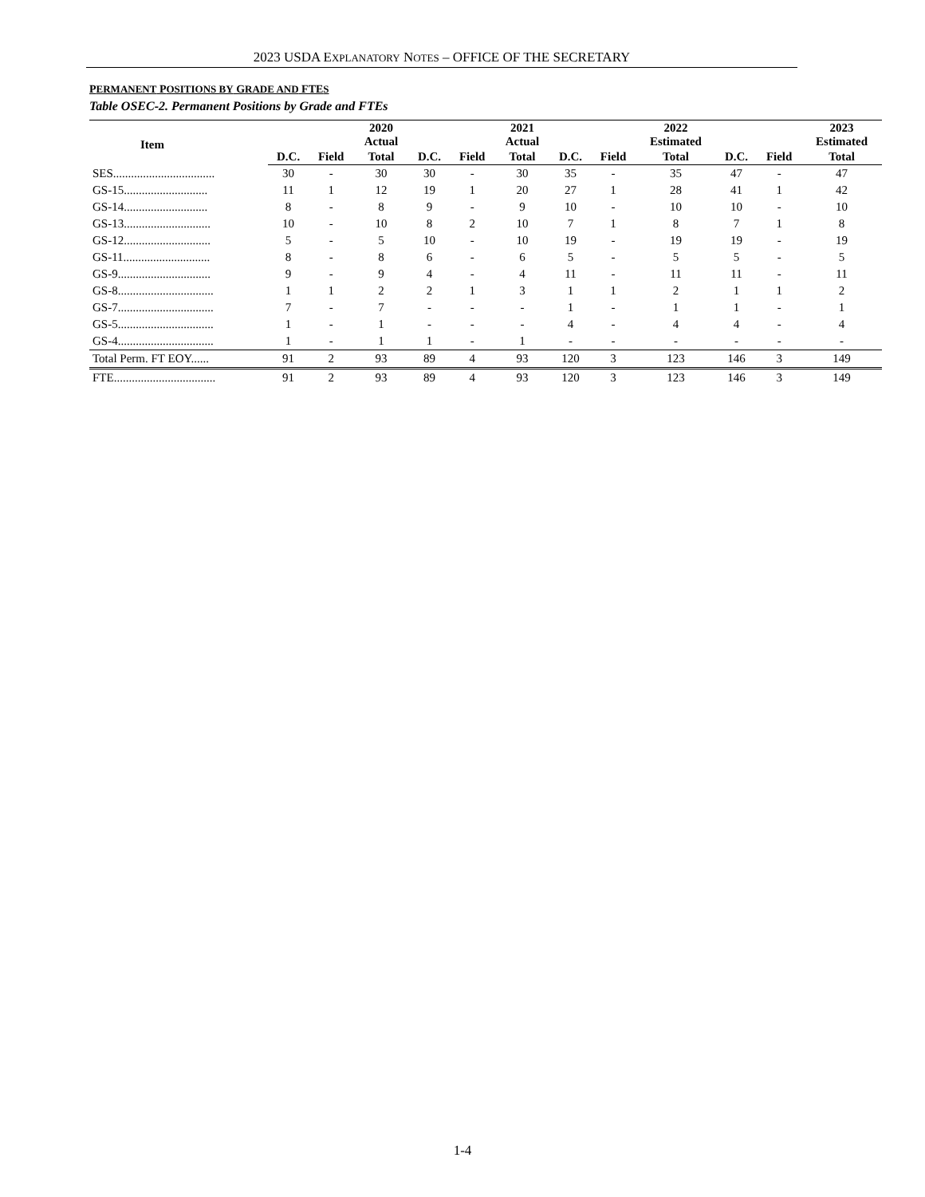2023 USDA EXPLANATORY NOTES – OFFICE OF THE SECRETARY
PERMANENT POSITIONS BY GRADE AND FTES
Table OSEC-2. Permanent Positions by Grade and FTEs
| Item | | | 2020 Actual | | | 2021 Actual | | | 2022 Estimated | | | 2023 Estimated |
| --- | --- | --- | --- | --- | --- | --- | --- | --- | --- | --- | --- | --- |
| | D.C. | Field | Total | D.C. | Field | Total | D.C. | Field | Total | D.C. | Field | Total |
| SES.................................. | 30 | - | 30 | 30 | - | 30 | 35 | - | 35 | 47 | - | 47 |
| GS-15............................ | 11 | 1 | 12 | 19 | 1 | 20 | 27 | 1 | 28 | 41 | 1 | 42 |
| GS-14............................ | 8 | - | 8 | 9 | - | 9 | 10 | - | 10 | 10 | - | 10 |
| GS-13............................. | 10 | - | 10 | 8 | 2 | 10 | 7 | 1 | 8 | 7 | 1 | 8 |
| GS-12............................. | 5 | - | 5 | 10 | - | 10 | 19 | - | 19 | 19 | - | 19 |
| GS-11............................. | 8 | - | 8 | 6 | - | 6 | 5 | - | 5 | 5 | - | 5 |
| GS-9............................... | 9 | - | 9 | 4 | - | 4 | 11 | - | 11 | 11 | - | 11 |
| GS-8................................ | 1 | 1 | 2 | 2 | 1 | 3 | 1 | 1 | 2 | 1 | 1 | 2 |
| GS-7................................ | 7 | - | 7 | - | - | - | 1 | - | 1 | 1 | - | 1 |
| GS-5................................ | 1 | - | 1 | - | - | - | 4 | - | 4 | 4 | - | 4 |
| GS-4................................ | 1 | - | 1 | 1 | - | 1 | - | - | - | - | - | - |
| Total Perm. FT EOY...... | 91 | 2 | 93 | 89 | 4 | 93 | 120 | 3 | 123 | 146 | 3 | 149 |
| FTE.................................. | 91 | 2 | 93 | 89 | 4 | 93 | 120 | 3 | 123 | 146 | 3 | 149 |
1-4